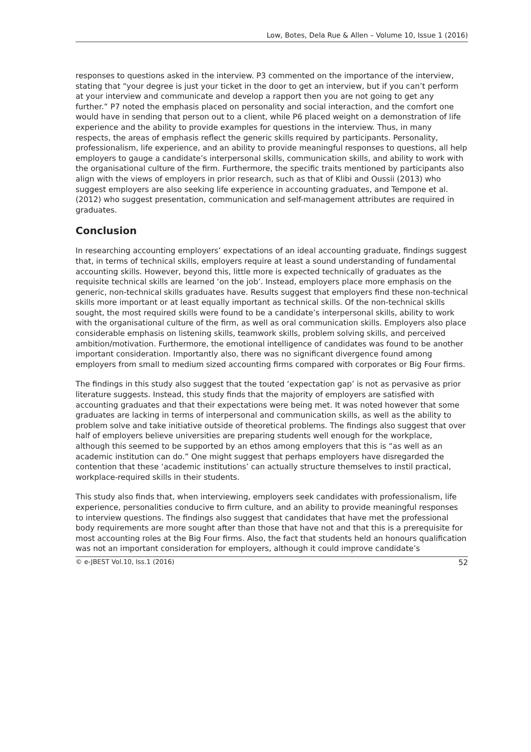Low, Botes, Dela Rue & Allen – Volume 10, Issue 1 (2016)
responses to questions asked in the interview. P3 commented on the importance of the interview, stating that “your degree is just your ticket in the door to get an interview, but if you can’t perform at your interview and communicate and develop a rapport then you are not going to get any further.” P7 noted the emphasis placed on personality and social interaction, and the comfort one would have in sending that person out to a client, while P6 placed weight on a demonstration of life experience and the ability to provide examples for questions in the interview. Thus, in many respects, the areas of emphasis reflect the generic skills required by participants. Personality, professionalism, life experience, and an ability to provide meaningful responses to questions, all help employers to gauge a candidate’s interpersonal skills, communication skills, and ability to work with the organisational culture of the firm. Furthermore, the specific traits mentioned by participants also align with the views of employers in prior research, such as that of Klibi and Oussii (2013) who suggest employers are also seeking life experience in accounting graduates, and Tempone et al. (2012) who suggest presentation, communication and self-management attributes are required in graduates.
Conclusion
In researching accounting employers’ expectations of an ideal accounting graduate, findings suggest that, in terms of technical skills, employers require at least a sound understanding of fundamental accounting skills. However, beyond this, little more is expected technically of graduates as the requisite technical skills are learned ‘on the job’. Instead, employers place more emphasis on the generic, non-technical skills graduates have. Results suggest that employers find these non-technical skills more important or at least equally important as technical skills. Of the non-technical skills sought, the most required skills were found to be a candidate’s interpersonal skills, ability to work with the organisational culture of the firm, as well as oral communication skills. Employers also place considerable emphasis on listening skills, teamwork skills, problem solving skills, and perceived ambition/motivation. Furthermore, the emotional intelligence of candidates was found to be another important consideration. Importantly also, there was no significant divergence found among employers from small to medium sized accounting firms compared with corporates or Big Four firms.
The findings in this study also suggest that the touted ‘expectation gap’ is not as pervasive as prior literature suggests. Instead, this study finds that the majority of employers are satisfied with accounting graduates and that their expectations were being met. It was noted however that some graduates are lacking in terms of interpersonal and communication skills, as well as the ability to problem solve and take initiative outside of theoretical problems. The findings also suggest that over half of employers believe universities are preparing students well enough for the workplace, although this seemed to be supported by an ethos among employers that this is “as well as an academic institution can do.” One might suggest that perhaps employers have disregarded the contention that these ‘academic institutions’ can actually structure themselves to instil practical, workplace-required skills in their students.
This study also finds that, when interviewing, employers seek candidates with professionalism, life experience, personalities conducive to firm culture, and an ability to provide meaningful responses to interview questions. The findings also suggest that candidates that have met the professional body requirements are more sought after than those that have not and that this is a prerequisite for most accounting roles at the Big Four firms. Also, the fact that students held an honours qualification was not an important consideration for employers, although it could improve candidate’s
© e-JBEST Vol.10, Iss.1 (2016) 52